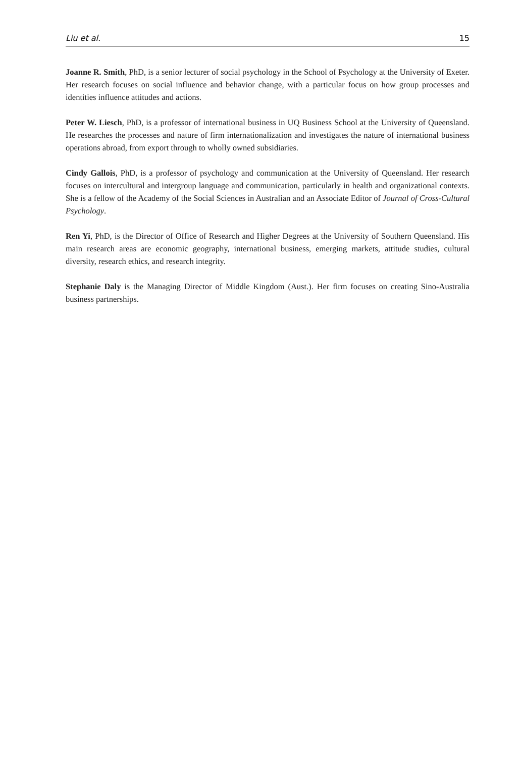Liu et al. 15
Joanne R. Smith, PhD, is a senior lecturer of social psychology in the School of Psychology at the University of Exeter. Her research focuses on social influence and behavior change, with a particular focus on how group processes and identities influence attitudes and actions.
Peter W. Liesch, PhD, is a professor of international business in UQ Business School at the University of Queensland. He researches the processes and nature of firm internationalization and investigates the nature of international business operations abroad, from export through to wholly owned subsidiaries.
Cindy Gallois, PhD, is a professor of psychology and communication at the University of Queensland. Her research focuses on intercultural and intergroup language and communication, particularly in health and organizational contexts. She is a fellow of the Academy of the Social Sciences in Australian and an Associate Editor of Journal of Cross-Cultural Psychology.
Ren Yi, PhD, is the Director of Office of Research and Higher Degrees at the University of Southern Queensland. His main research areas are economic geography, international business, emerging markets, attitude studies, cultural diversity, research ethics, and research integrity.
Stephanie Daly is the Managing Director of Middle Kingdom (Aust.). Her firm focuses on creating Sino-Australia business partnerships.